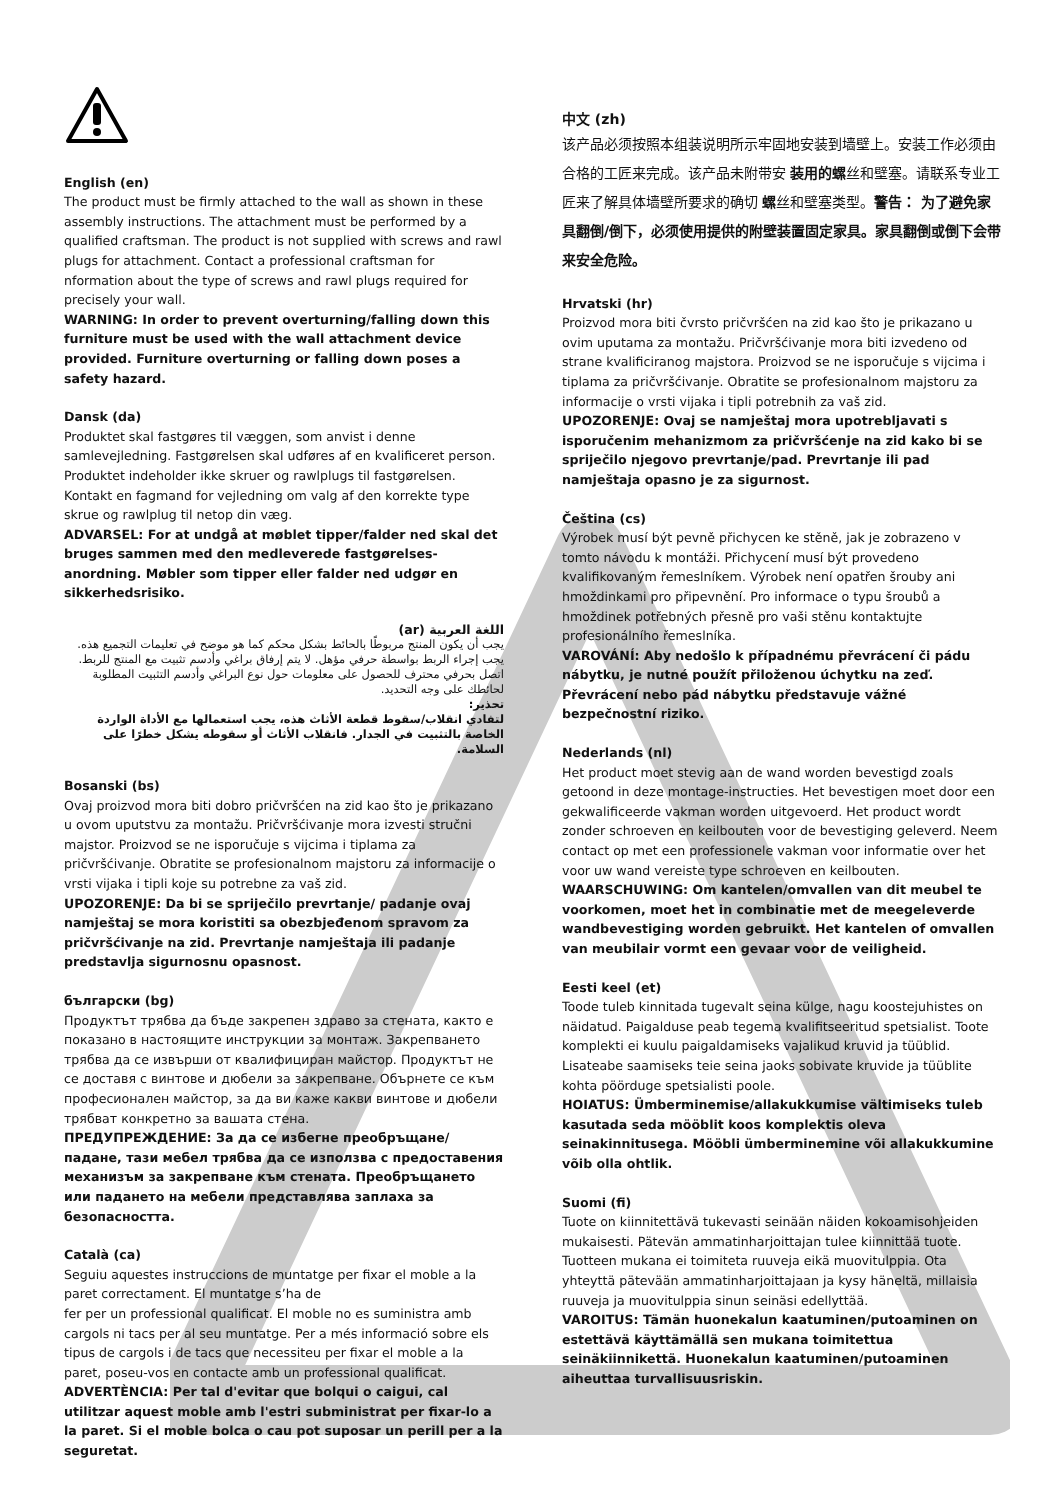English (en)
The product must be firmly attached to the wall as shown in these assembly instructions. The attachment must be performed by a qualified craftsman. The product is not supplied with screws and rawl plugs for attachment. Contact a professional craftsman for nformation about the type of screws and rawl plugs required for precisely your wall.
WARNING: In order to prevent overturning/falling down this furniture must be used with the wall attachment device provided. Furniture overturning or falling down poses a safety hazard.
Dansk (da)
Produktet skal fastgøres til væggen, som anvist i denne samlevejledning. Fastgørelsen skal udføres af en kvalificeret person. Produktet indeholder ikke skruer og rawlplugs til fastgørelsen. Kontakt en fagmand for vejledning om valg af den korrekte type skrue og rawlplug til netop din væg.
ADVARSEL: For at undgå at møblet tipper/falder ned skal det bruges sammen med den medleverede fastgørelses-anordning. Møbler som tipper eller falder ned udgør en sikkerhedsrisiko.
اللغة العربية (ar)
يجب أن يكون المنتج مربوطًا بالحائط بشكل محكم كما هو موضح في تعليمات التجميع هذه. يجب إجراء الربط بواسطة حرفي مؤهل. لا يتم إرفاق براغي وأدسم تثبيت مع المنتج للربط. اتصل بحرفي محترف للحصول على معلومات حول نوع البراغي وأدسم التثبيت المطلوبة لحائطك على وجه التحديد.
تحذير:
لتفادي انقلاب/سقوط قطعة الأثاث هذه، يجب استعمالها مع الأداة الواردة الخاصة بالتثبيت في الجدار. فانقلاب الأثاث أو سقوطه يشكل خطرًا على السلامة.
Bosanski (bs)
Ovaj proizvod mora biti dobro pričvršćen na zid kao što je prikazano u ovom uputstvu za montažu. Pričvršćivanje mora izvesti stručni majstor. Proizvod se ne isporučuje s vijcima i tiplama za pričvršćivanje. Obratite se profesionalnom majstoru za informacije o vrsti vijaka i tipli koje su potrebne za vaš zid.
UPOZORENJE: Da bi se spriječilo prevrtanje/ padanje ovaj namještaj se mora koristiti sa obezbjeđenom spravom za pričvršćivanje na zid. Prevrtanje namještaja ili padanje predstavlja sigurnosnu opasnost.
български (bg)
Продуктът трябва да бъде закрепен здраво за стената, както е показано в настоящите инструкции за монтаж. Закрепването трябва да се извърши от квалифициран майстор. Продуктът не се доставя с винтове и дюбели за закрепване. Обърнете се към професионален майстор, за да ви каже какви винтове и дюбели трябват конкретно за вашата стена.
ПРЕДУПРЕЖДЕНИЕ: За да се избегне преобръщане/падане, тази мебел трябва да се използва с предоставения механизъм за закрепване към стената. Преобръщането или падането на мебели представлява заплаха за безопасността.
Català (ca)
Seguiu aquestes instruccions de muntatge per fixar el moble a la paret correctament. El muntatge s’ha de
fer per un professional qualificat. El moble no es suministra amb cargols ni tacs per al seu muntatge. Per a més informació sobre els tipus de cargols i de tacs que necessiteu per fixar el moble a la paret, poseu-vos en contacte amb un professional qualificat.
ADVERTÈNCIA: Per tal d'evitar que bolqui o caigui, cal utilitzar aquest moble amb l'estri subministrat per fixar-lo a la paret. Si el moble bolca o cau pot suposar un perill per a la seguretat.
中文 (zh)
该产品必须按照本组装说明所示牢固地安装到墙壁上。安装工作必须由合格的工匠来完成。该产品未附带安 装用的螺丝和壁塞。请联系专业工匠来了解具体墙壁所要求的确切 螺丝和壁塞类型。警告： 为了避免家具翻倒/倒下，必须使用提供的附壁装置固定家具。家具翻倒或倒下会带来安全危险。
Hrvatski (hr)
Proizvod mora biti čvrsto pričvršćen na zid kao što je prikazano u ovim uputama za montažu. Pričvršćivanje mora biti izvedeno od strane kvalificiranog majstora. Proizvod se ne isporučuje s vijcima i tiplama za pričvršćivanje. Obratite se profesionalnom majstoru za informacije o vrsti vijaka i tipli potrebnih za vaš zid.
UPOZORENJE: Ovaj se namještaj mora upotrebljavati s isporučenim mehanizmom za pričvršćenje na zid kako bi se spriječilo njegovo prevrtanje/pad. Prevrtanje ili pad namještaja opasno je za sigurnost.
Čeština (cs)
Výrobek musí být pevně přichycen ke stěně, jak je zobrazeno v tomto návodu k montáži. Přichycení musí být provedeno kvalifikovaným řemeslníkem. Výrobek není opatřen šrouby ani hmoždinkami pro připevnění. Pro informace o typu šroubů a hmoždinek potřebných přesně pro vaši stěnu kontaktujte profesionálního řemeslníka.
VAROVÁNÍ: Aby nedošlo k případnému převrácení či pádu nábytku, je nutné použít přiloženou úchytku na zeď. Převrácení nebo pád nábytku představuje vážné bezpečnostní riziko.
Nederlands (nl)
Het product moet stevig aan de wand worden bevestigd zoals getoond in deze montage-instructies. Het bevestigen moet door een gekwalificeerde vakman worden uitgevoerd. Het product wordt zonder schroeven en keilbouten voor de bevestiging geleverd. Neem contact op met een professionele vakman voor informatie over het voor uw wand vereiste type schroeven en keilbouten.
WAARSCHUWING: Om kantelen/omvallen van dit meubel te voorkomen, moet het in combinatie met de meegeleverde wandbevestiging worden gebruikt. Het kantelen of omvallen van meubilair vormt een gevaar voor de veiligheid.
Eesti keel (et)
Toode tuleb kinnitada tugevalt seina külge, nagu koostejuhistes on näidatud. Paigalduse peab tegema kvalifitseeritud spetsialist. Toote komplekti ei kuulu paigaldamiseks vajalikud kruvid ja tüüblid. Lisateabe saamiseks teie seina jaoks sobivate kruvide ja tüüblite kohta pöörduge spetsialisti poole.
HOIATUS: Ümberminemise/allakukkumise vältimiseks tuleb kasutada seda mööblit koos komplektis oleva seinakinnitusega. Mööbli ümberminemine või allakukkumine võib olla ohtlik.
Suomi (fi)
Tuote on kiinnitettävä tukevasti seinään näiden kokoamisohjeiden mukaisesti. Pätevän ammatinharjoittajan tulee kiinnittää tuote. Tuotteen mukana ei toimiteta ruuveja eikä muovitulppia. Ota yhteyttä pätevään ammatinharjoittajaan ja kysy häneltä, millaisia ruuveja ja muovitulppia sinun seinäsi edellyttää.
VAROITUS: Tämän huonekalun kaatuminen/putoaminen on estettävä käyttämällä sen mukana toimitettua seinäkiinnikettä. Huonekalun kaatuminen/putoaminen aiheuttaa turvallisuusriskin.